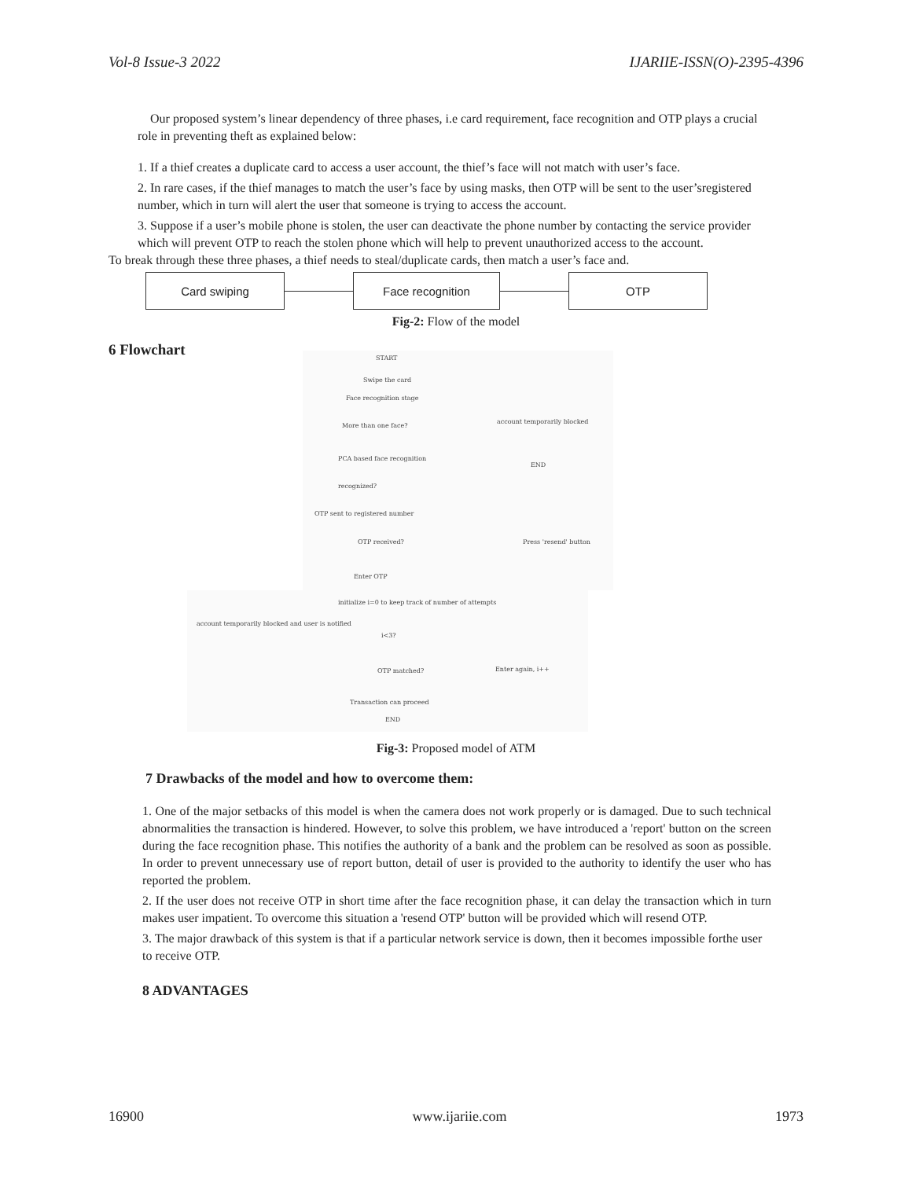Vol-8 Issue-3 2022 IJARIIE-ISSN(O)-2395-4396
Our proposed system’s linear dependency of three phases, i.e card requirement, face recognition and OTP plays a crucial role in preventing theft as explained below:
1. If a thief creates a duplicate card to access a user account, the thief’s face will not match with user’s face.
2. In rare cases, if the thief manages to match the user’s face by using masks, then OTP will be sent to the user’sregistered number, which in turn will alert the user that someone is trying to access the account.
3. Suppose if a user’s mobile phone is stolen, the user can deactivate the phone number by contacting the service provider which will prevent OTP to reach the stolen phone which will help to prevent unauthorized access to the account.
To break through these three phases, a thief needs to steal/duplicate cards, then match a user’s face and.
Card swiping Face recognition OTP
Fig-2: Flow of the model
6 Flowchart
START
Swipe the card
Face recognition stage
More than one face?
account temporarily blocked
END
PCA based face recognition
recognized?
OTP sent to registered number
OTP received?
Press 'resend' button
Enter OTP
initialize i=0 to keep track of number of attempts
account temporarily blocked and user is notified
i<3?
OTP matched?
Enter again, i++
Transaction can proceed
END
Fig-3: Proposed model of ATM
7 Drawbacks of the model and how to overcome them:
1. One of the major setbacks of this model is when the camera does not work properly or is damaged. Due to such technical abnormalities the transaction is hindered. However, to solve this problem, we have introduced a 'report' button on the screen during the face recognition phase. This notifies the authority of a bank and the problem can be resolved as soon as possible. In order to prevent unnecessary use of report button, detail of user is provided to the authority to identify the user who has reported the problem.
2. If the user does not receive OTP in short time after the face recognition phase, it can delay the transaction which in turn makes user impatient. To overcome this situation a 'resend OTP' button will be provided which will resend OTP.
3. The major drawback of this system is that if a particular network service is down, then it becomes impossible forthe user to receive OTP.
8 ADVANTAGES
16900 www.ijariie.com 1973